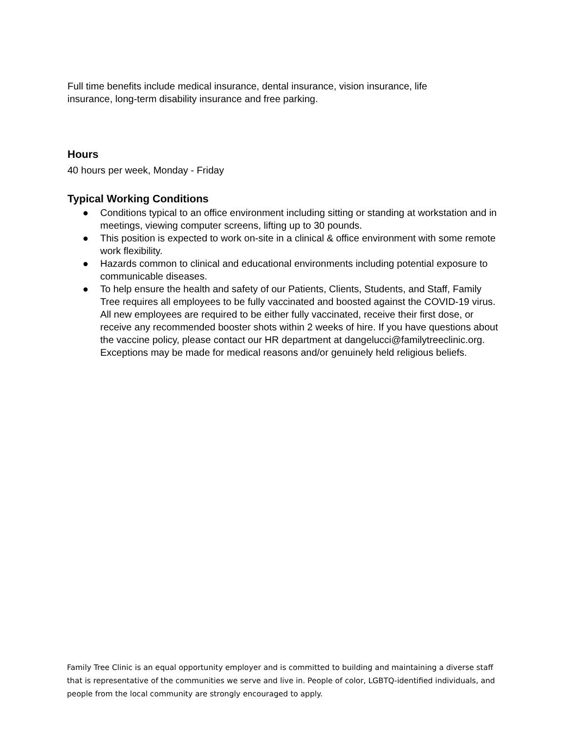Full time benefits include medical insurance, dental insurance, vision insurance, life
insurance, long-term disability insurance and free parking.
Hours
40 hours per week, Monday - Friday
Typical Working Conditions
● Conditions typical to an office environment including sitting or standing at workstation and in meetings, viewing computer screens, lifting up to 30 pounds.
● This position is expected to work on-site in a clinical & office environment with some remote work flexibility.
● Hazards common to clinical and educational environments including potential exposure to communicable diseases.
● To help ensure the health and safety of our Patients, Clients, Students, and Staff, Family Tree requires all employees to be fully vaccinated and boosted against the COVID-19 virus. All new employees are required to be either fully vaccinated, receive their first dose, or receive any recommended booster shots within 2 weeks of hire. If you have questions about the vaccine policy, please contact our HR department at dangelucci@familytreeclinic.org. Exceptions may be made for medical reasons and/or genuinely held religious beliefs.
Family Tree Clinic is an equal opportunity employer and is committed to building and maintaining a diverse staff that is representative of the communities we serve and live in. People of color, LGBTQ-identified individuals, and people from the local community are strongly encouraged to apply.